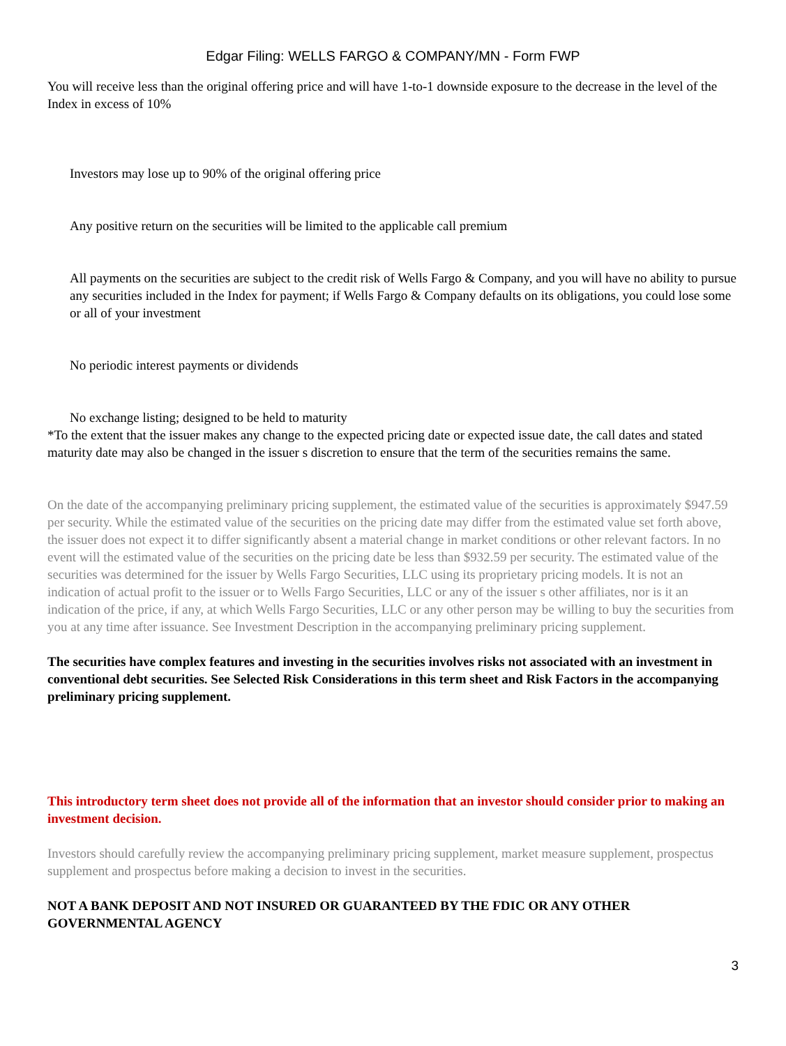Edgar Filing: WELLS FARGO & COMPANY/MN - Form FWP
You will receive less than the original offering price and will have 1-to-1 downside exposure to the decrease in the level of the Index in excess of 10%
Investors may lose up to 90% of the original offering price
Any positive return on the securities will be limited to the applicable call premium
All payments on the securities are subject to the credit risk of Wells Fargo & Company, and you will have no ability to pursue any securities included in the Index for payment; if Wells Fargo & Company defaults on its obligations, you could lose some or all of your investment
No periodic interest payments or dividends
No exchange listing; designed to be held to maturity
*To the extent that the issuer makes any change to the expected pricing date or expected issue date, the call dates and stated maturity date may also be changed in the issuer s discretion to ensure that the term of the securities remains the same.
On the date of the accompanying preliminary pricing supplement, the estimated value of the securities is approximately $947.59 per security. While the estimated value of the securities on the pricing date may differ from the estimated value set forth above, the issuer does not expect it to differ significantly absent a material change in market conditions or other relevant factors. In no event will the estimated value of the securities on the pricing date be less than $932.59 per security. The estimated value of the securities was determined for the issuer by Wells Fargo Securities, LLC using its proprietary pricing models. It is not an indication of actual profit to the issuer or to Wells Fargo Securities, LLC or any of the issuer s other affiliates, nor is it an indication of the price, if any, at which Wells Fargo Securities, LLC or any other person may be willing to buy the securities from you at any time after issuance. See Investment Description in the accompanying preliminary pricing supplement.
The securities have complex features and investing in the securities involves risks not associated with an investment in conventional debt securities. See Selected Risk Considerations in this term sheet and Risk Factors in the accompanying preliminary pricing supplement.
This introductory term sheet does not provide all of the information that an investor should consider prior to making an investment decision.
Investors should carefully review the accompanying preliminary pricing supplement, market measure supplement, prospectus supplement and prospectus before making a decision to invest in the securities.
NOT A BANK DEPOSIT AND NOT INSURED OR GUARANTEED BY THE FDIC OR ANY OTHER GOVERNMENTAL AGENCY
3